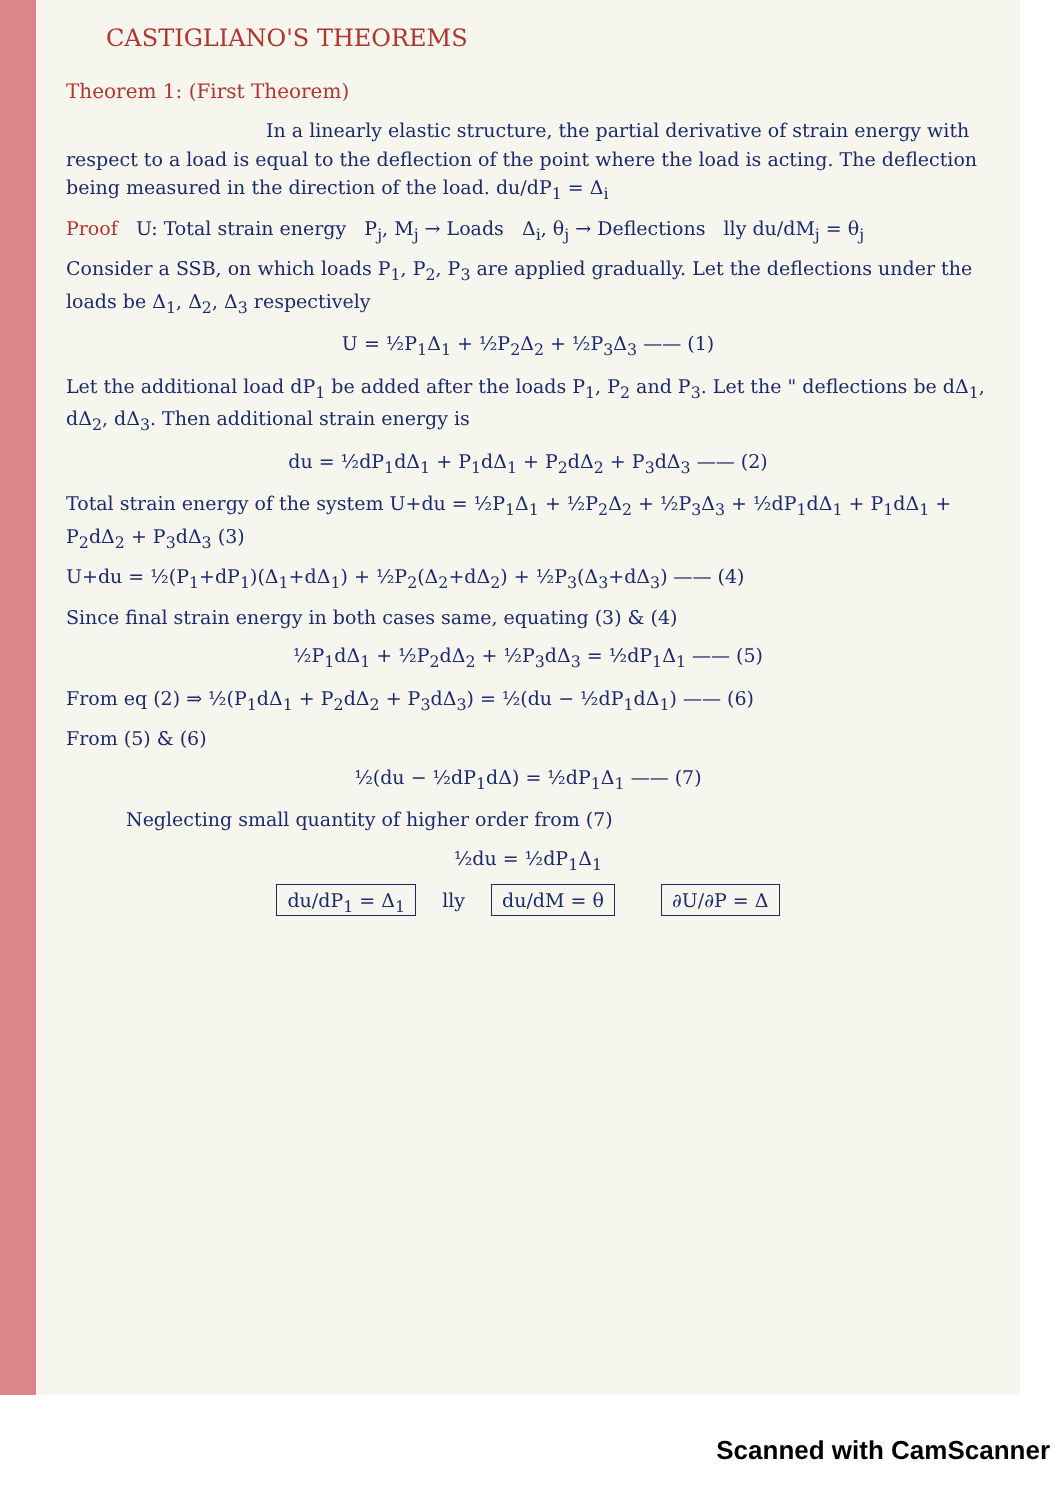CASTIGLIANO'S THEOREMS
Theorem 1: (First Theorem)
In a linearly elastic structure, the partial derivative of strain energy with respect to a load is equal to the deflection of the point where the load is acting. The deflection being measured in the direction of the load. du/dP<sub>1</sub> = Δ<sub>i</sub>
Proof U: Total strain energy P<sub>j</sub>, M<sub>j</sub> → Loads Δ<sub>i</sub>, θ<sub>j</sub> → Deflections lly du/dM<sub>j</sub> = θ<sub>j</sub>
Consider a SSB, on which loads P<sub>1</sub>, P<sub>2</sub>, P<sub>3</sub> are applied gradually. Let the deflections under the loads be Δ<sub>1</sub>, Δ<sub>2</sub>, Δ<sub>3</sub> respectively
U = ½P<sub>1</sub>Δ<sub>1</sub> + ½P<sub>2</sub>Δ<sub>2</sub> + ½P<sub>3</sub>Δ<sub>3</sub> —— (1)
Let the additional load dP<sub>1</sub> be added after the loads P<sub>1</sub>, P<sub>2</sub> and P<sub>3</sub>. Let the " deflections be dΔ<sub>1</sub>, dΔ<sub>2</sub>, dΔ<sub>3</sub>. Then additional strain energy is
du = ½dP<sub>1</sub>dΔ<sub>1</sub> + P<sub>1</sub>dΔ<sub>1</sub> + P<sub>2</sub>dΔ<sub>2</sub> + P<sub>3</sub>dΔ<sub>3</sub> —— (2)
Total strain energy of the system U+du = ½P<sub>1</sub>Δ<sub>1</sub> + ½P<sub>2</sub>Δ<sub>2</sub> + ½P<sub>3</sub>Δ<sub>3</sub> + ½dP<sub>1</sub>dΔ<sub>1</sub> + P<sub>1</sub>dΔ<sub>1</sub> + P<sub>2</sub>dΔ<sub>2</sub> + P<sub>3</sub>dΔ<sub>3</sub> (3)
U+du = ½(P<sub>1</sub>+dP<sub>1</sub>)(Δ<sub>1</sub>+dΔ<sub>1</sub>) + ½P<sub>2</sub>(Δ<sub>2</sub>+dΔ<sub>2</sub>) + ½P<sub>3</sub>(Δ<sub>3</sub>+dΔ<sub>3</sub>) —— (4)
Since final strain energy in both cases same, equating (3) & (4)
½P<sub>1</sub>dΔ<sub>1</sub> + ½P<sub>2</sub>dΔ<sub>2</sub> + ½P<sub>3</sub>dΔ<sub>3</sub> = ½dP<sub>1</sub>Δ<sub>1</sub> —— (5)
From eq (2) ⇒ ½(P<sub>1</sub>dΔ<sub>1</sub> + P<sub>2</sub>dΔ<sub>2</sub> + P<sub>3</sub>dΔ<sub>3</sub>) = ½(du − ½dP<sub>1</sub>dΔ<sub>1</sub>) —— (6)
From (5) & (6)
½(du − ½dP<sub>1</sub>dΔ) = ½dP<sub>1</sub>Δ<sub>1</sub> —— (7)
Neglecting small quantity of higher order from (7)
½du = ½dP<sub>1</sub>Δ<sub>1</sub>
du/dP<sub>1</sub> = Δ<sub>1</sub> lly du/dM = θ ∂U/∂P = Δ
Scanned with CamScanner